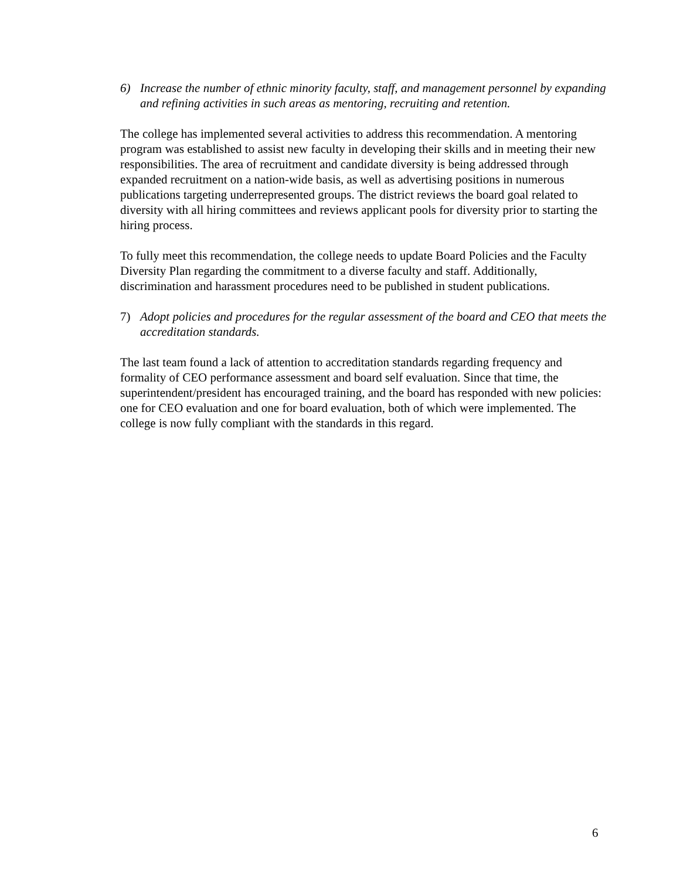6) Increase the number of ethnic minority faculty, staff, and management personnel by expanding and refining activities in such areas as mentoring, recruiting and retention.
The college has implemented several activities to address this recommendation. A mentoring program was established to assist new faculty in developing their skills and in meeting their new responsibilities. The area of recruitment and candidate diversity is being addressed through expanded recruitment on a nation-wide basis, as well as advertising positions in numerous publications targeting underrepresented groups. The district reviews the board goal related to diversity with all hiring committees and reviews applicant pools for diversity prior to starting the hiring process.
To fully meet this recommendation, the college needs to update Board Policies and the Faculty Diversity Plan regarding the commitment to a diverse faculty and staff. Additionally, discrimination and harassment procedures need to be published in student publications.
7) Adopt policies and procedures for the regular assessment of the board and CEO that meets the accreditation standards.
The last team found a lack of attention to accreditation standards regarding frequency and formality of CEO performance assessment and board self evaluation. Since that time, the superintendent/president has encouraged training, and the board has responded with new policies: one for CEO evaluation and one for board evaluation, both of which were implemented. The college is now fully compliant with the standards in this regard.
6